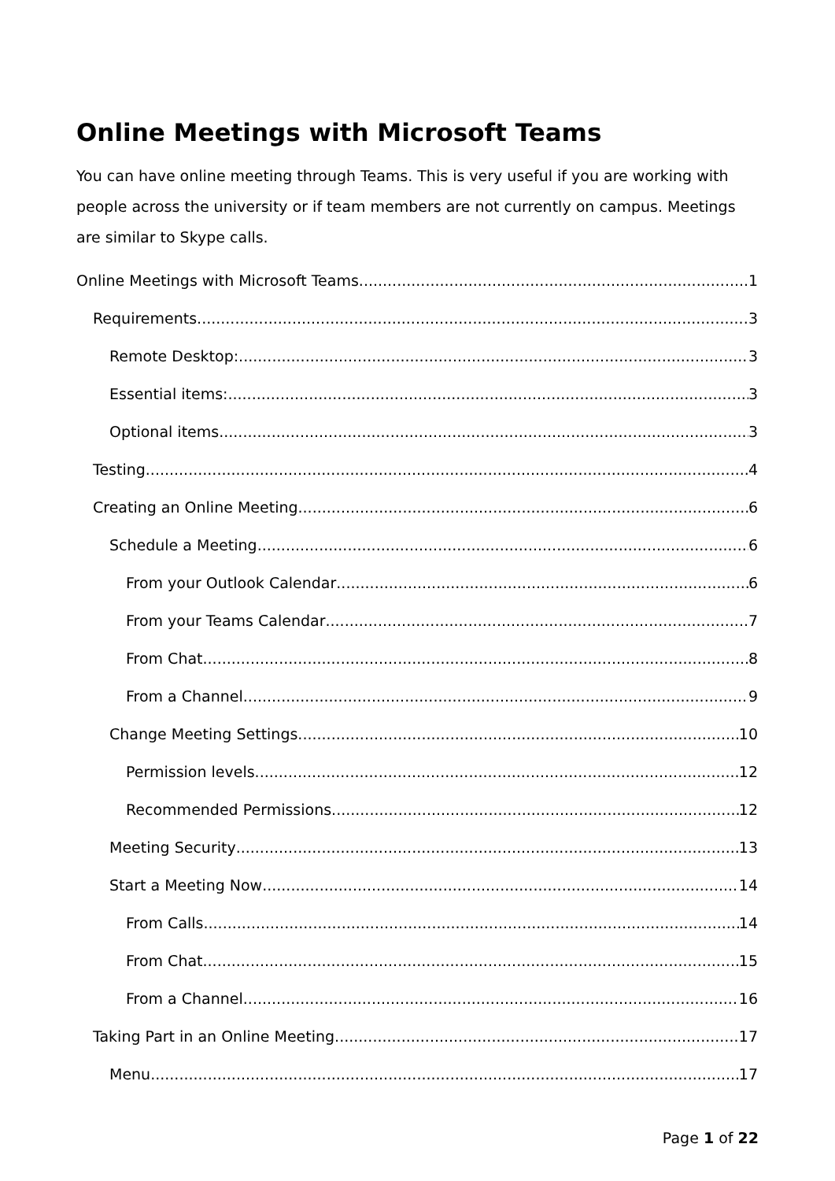Online Meetings with Microsoft Teams
You can have online meeting through Teams. This is very useful if you are working with people across the university or if team members are not currently on campus. Meetings are similar to Skype calls.
Online Meetings with Microsoft Teams 1
Requirements 3
Remote Desktop: 3
Essential items: 3
Optional items 3
Testing 4
Creating an Online Meeting 6
Schedule a Meeting 6
From your Outlook Calendar 6
From your Teams Calendar 7
From Chat 8
From a Channel 9
Change Meeting Settings 10
Permission levels 12
Recommended Permissions 12
Meeting Security 13
Start a Meeting Now 14
From Calls 14
From Chat 15
From a Channel 16
Taking Part in an Online Meeting 17
Menu 17
Page 1 of 22